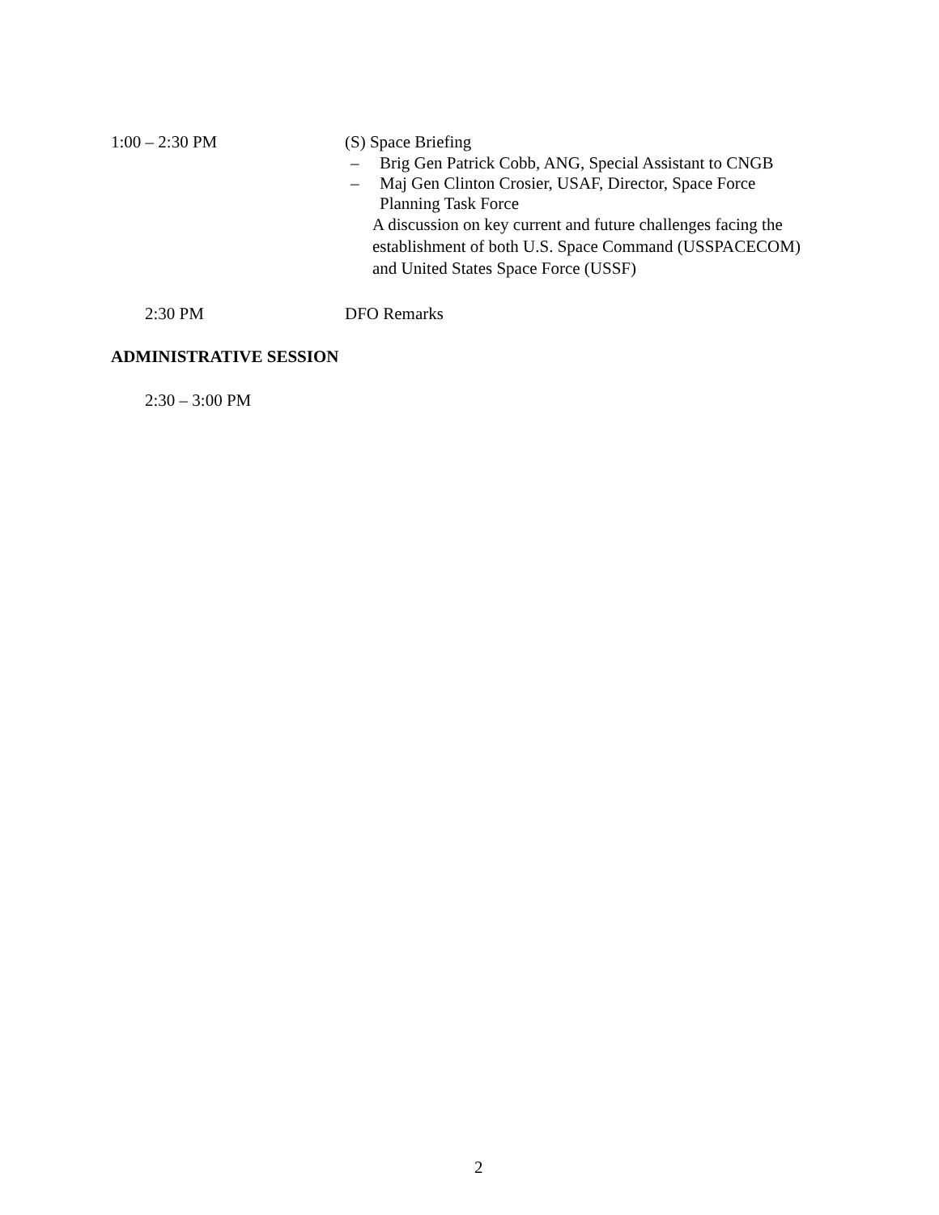1:00 – 2:30 PM (S) Space Briefing
– Brig Gen Patrick Cobb, ANG, Special Assistant to CNGB
– Maj Gen Clinton Crosier, USAF, Director, Space Force
Planning Task Force
A discussion on key current and future challenges facing the
establishment of both U.S. Space Command (USSPACECOM)
and United States Space Force (USSF)
2:30 PM DFO Remarks
ADMINISTRATIVE SESSION
2:30 – 3:00 PM
2